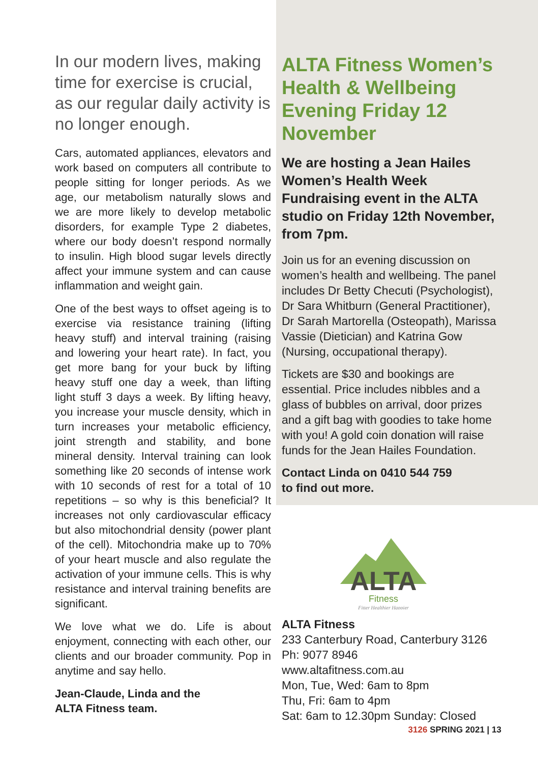In our modern lives, making time for exercise is crucial, as our regular daily activity is no longer enough.
Cars, automated appliances, elevators and work based on computers all contribute to people sitting for longer periods. As we age, our metabolism naturally slows and we are more likely to develop metabolic disorders, for example Type 2 diabetes, where our body doesn’t respond normally to insulin. High blood sugar levels directly affect your immune system and can cause inflammation and weight gain.
One of the best ways to offset ageing is to exercise via resistance training (lifting heavy stuff) and interval training (raising and lowering your heart rate). In fact, you get more bang for your buck by lifting heavy stuff one day a week, than lifting light stuff 3 days a week. By lifting heavy, you increase your muscle density, which in turn increases your metabolic efficiency, joint strength and stability, and bone mineral density. Interval training can look something like 20 seconds of intense work with 10 seconds of rest for a total of 10 repetitions – so why is this beneficial? It increases not only cardiovascular efficacy but also mitochondrial density (power plant of the cell). Mitochondria make up to 70% of your heart muscle and also regulate the activation of your immune cells. This is why resistance and interval training benefits are significant.
We love what we do. Life is about enjoyment, connecting with each other, our clients and our broader community. Pop in anytime and say hello.
Jean-Claude, Linda and the
ALTA Fitness team.
ALTA Fitness Women’s Health & Wellbeing Evening Friday 12 November
We are hosting a Jean Hailes Women’s Health Week Fundraising event in the ALTA studio on Friday 12th November, from 7pm.
Join us for an evening discussion on women’s health and wellbeing. The panel includes Dr Betty Checuti (Psychologist), Dr Sara Whitburn (General Practitioner), Dr Sarah Martorella (Osteopath), Marissa Vassie (Dietician) and Katrina Gow (Nursing, occupational therapy).
Tickets are $30 and bookings are essential. Price includes nibbles and a glass of bubbles on arrival, door prizes and a gift bag with goodies to take home with you! A gold coin donation will raise funds for the Jean Hailes Foundation.
Contact Linda on 0410 544 759
to find out more.
ALTA
Fitness
Fitter Healthier Happier
ALTA Fitness
233 Canterbury Road, Canterbury 3126
Ph: 9077 8946
www.altafitness.com.au
Mon, Tue, Wed: 6am to 8pm
Thu, Fri: 6am to 4pm
Sat: 6am to 12.30pm Sunday: Closed
3126 SPRING 2021 | 13